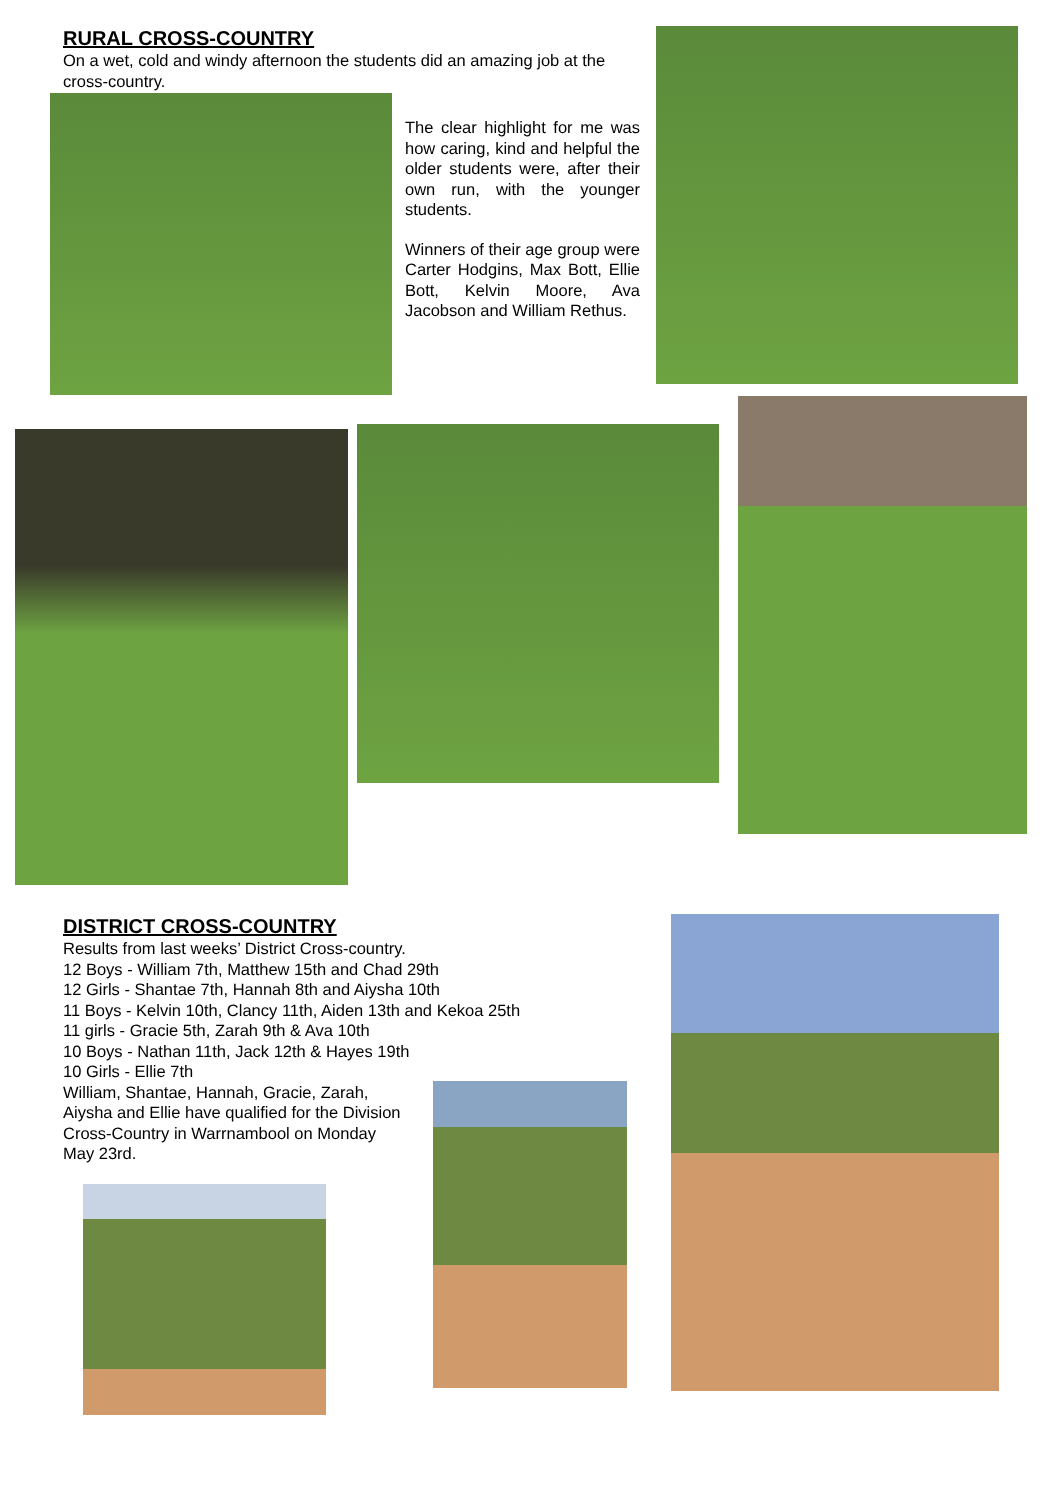RURAL CROSS-COUNTRY
On a wet, cold and windy afternoon the students did an amazing job at the cross-country.
The clear highlight for me was how caring, kind and helpful the older students were, after their own run, with the younger students.
Winners of their age group were Carter Hodgins, Max Bott, Ellie Bott, Kelvin Moore, Ava Jacobson and William Rethus.
DISTRICT CROSS-COUNTRY
Results from last weeks’ District Cross-country.
12 Boys - William 7th, Matthew 15th and Chad 29th
12 Girls - Shantae 7th, Hannah 8th and Aiysha 10th
11 Boys - Kelvin 10th, Clancy 11th, Aiden 13th and Kekoa 25th
11 girls - Gracie 5th, Zarah 9th & Ava 10th
10 Boys - Nathan 11th, Jack 12th & Hayes 19th
10 Girls - Ellie 7th
William, Shantae, Hannah, Gracie, Zarah, Aiysha and Ellie have qualified for the Division Cross-Country in Warrnambool on Monday May 23rd.